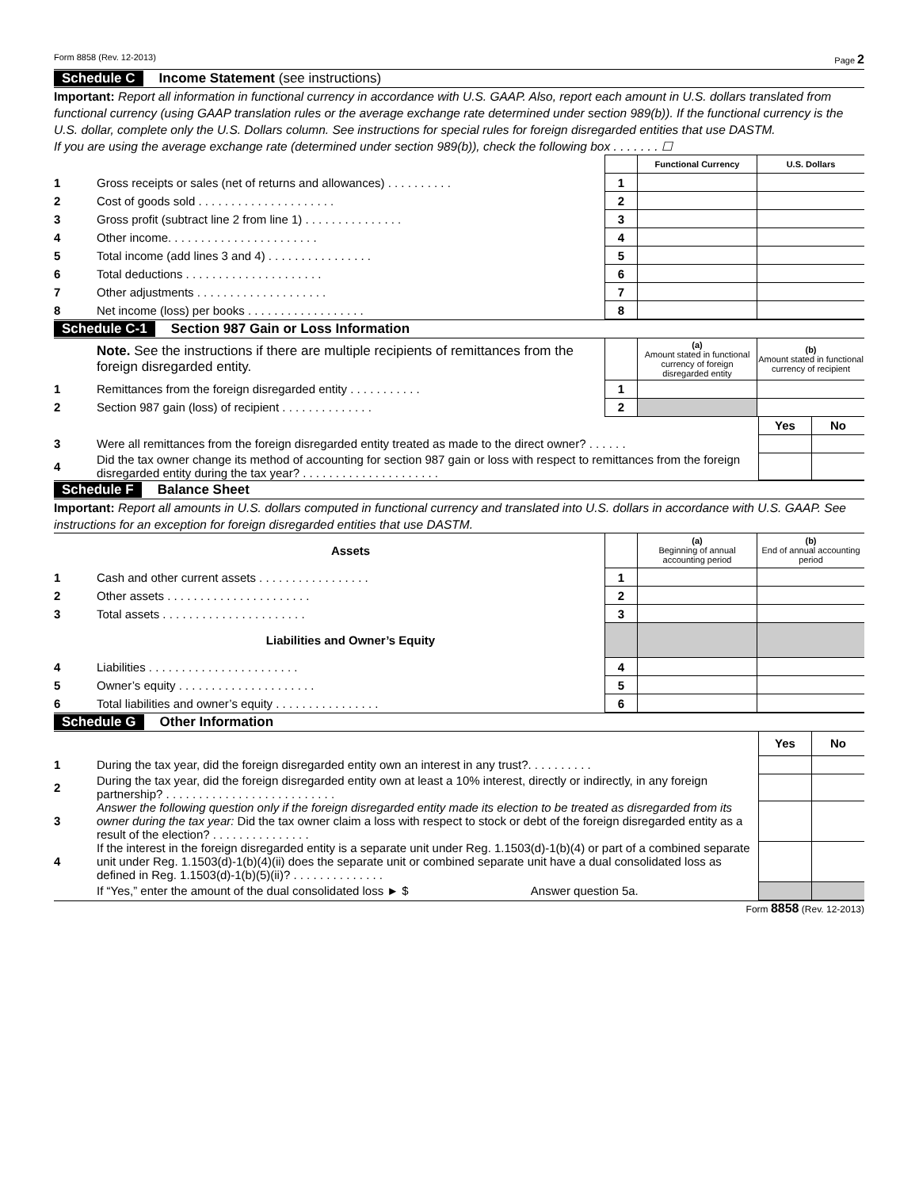Form 8858 (Rev. 12-2013) Page 2
Schedule C Income Statement (see instructions)
Important: Report all information in functional currency in accordance with U.S. GAAP. Also, report each amount in U.S. dollars translated from functional currency (using GAAP translation rules or the average exchange rate determined under section 989(b)). If the functional currency is the U.S. dollar, complete only the U.S. Dollars column. See instructions for special rules for foreign disregarded entities that use DASTM.
If you are using the average exchange rate (determined under section 989(b)), check the following box . . . . . . . ☐
| | | | Functional Currency | U.S. Dollars |
| 1 | Gross receipts or sales (net of returns and allowances) . . . . . . . . . . | 1 | | |
| 2 | Cost of goods sold . . . . . . . . . . . . . . . . . . . . . | 2 | | |
| 3 | Gross profit (subtract line 2 from line 1) . . . . . . . . . . . . . . . | 3 | | |
| 4 | Other income. . . . . . . . . . . . . . . . . . . . . . . | 4 | | |
| 5 | Total income (add lines 3 and 4) . . . . . . . . . . . . . . . . | 5 | | |
| 6 | Total deductions . . . . . . . . . . . . . . . . . . . . . | 6 | | |
| 7 | Other adjustments . . . . . . . . . . . . . . . . . . . . | 7 | | |
| 8 | Net income (loss) per books . . . . . . . . . . . . . . . . . . | 8 | | |
Schedule C-1 Section 987 Gain or Loss Information
| | Note. See the instructions if there are multiple recipients of remittances from the foreign disregarded entity. | | (a) Amount stated in functional currency of foreign disregarded entity | (b) Amount stated in functional currency of recipient |
| 1 | Remittances from the foreign disregarded entity . . . . . . . . . . . | 1 | | |
| 2 | Section 987 gain (loss) of recipient . . . . . . . . . . . . . . | 2 | | |
| | | Yes | No |
| 3 | Were all remittances from the foreign disregarded entity treated as made to the direct owner? . . . . . . | | |
| 4 | Did the tax owner change its method of accounting for section 987 gain or loss with respect to remittances from the foreign disregarded entity during the tax year? . . . . . . . . . . . . . . . . . . . . . | | |
Schedule F Balance Sheet
Important: Report all amounts in U.S. dollars computed in functional currency and translated into U.S. dollars in accordance with U.S. GAAP. See instructions for an exception for foreign disregarded entities that use DASTM.
| | Assets | | (a) Beginning of annual accounting period | (b) End of annual accounting period |
| 1 | Cash and other current assets . . . . . . . . . . . . . . . . . | 1 | | |
| 2 | Other assets . . . . . . . . . . . . . . . . . . . . . . | 2 | | |
| 3 | Total assets . . . . . . . . . . . . . . . . . . . . . . | 3 | | |
| | Liabilities and Owner’s Equity | | | |
| 4 | Liabilities . . . . . . . . . . . . . . . . . . . . . . . | 4 | | |
| 5 | Owner’s equity . . . . . . . . . . . . . . . . . . . . . | 5 | | |
| 6 | Total liabilities and owner’s equity . . . . . . . . . . . . . . . . | 6 | | |
Schedule G Other Information
| | | Yes | No |
| 1 | During the tax year, did the foreign disregarded entity own an interest in any trust?. . . . . . . . . . | | |
| 2 | During the tax year, did the foreign disregarded entity own at least a 10% interest, directly or indirectly, in any foreign partnership? . . . . . . . . . . . . . . . . . . . . . . . . . . | | |
| 3 | Answer the following question only if the foreign disregarded entity made its election to be treated as disregarded from its owner during the tax year: Did the tax owner claim a loss with respect to stock or debt of the foreign disregarded entity as a result of the election? . . . . . . . . . . . . . . . | | |
| 4 | If the interest in the foreign disregarded entity is a separate unit under Reg. 1.1503(d)-1(b)(4) or part of a combined separate unit under Reg. 1.1503(d)-1(b)(4)(ii) does the separate unit or combined separate unit have a dual consolidated loss as defined in Reg. 1.1503(d)-1(b)(5)(ii)? . . . . . . . . . . . . . . | | |
| | If “Yes,” enter the amount of the dual consolidated loss ► $ Answer question 5a. | | |
Form 8858 (Rev. 12-2013)